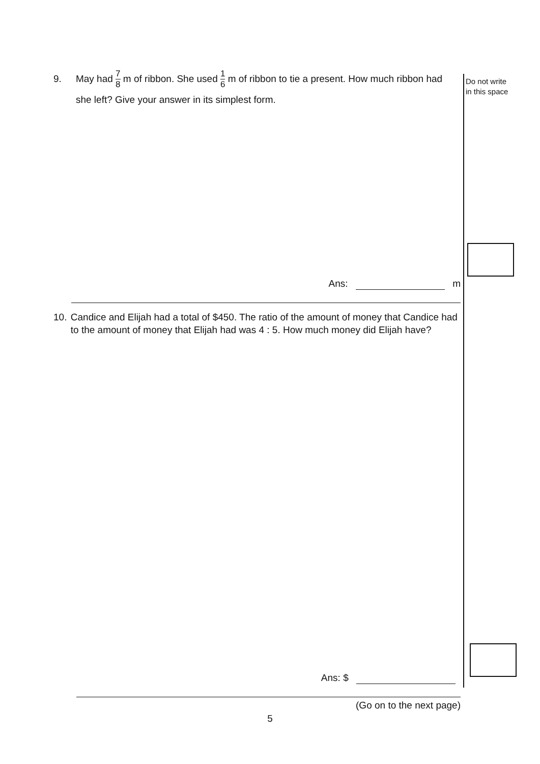9. May had 7 8 m of ribbon. She used 1 6 m of ribbon to tie a present. How much ribbon had she left? Give your answer in its simplest form.
Ans: m
10. Candice and Elijah had a total of $450. The ratio of the amount of money that Candice had to the amount of money that Elijah had was 4 : 5. How much money did Elijah have?
Ans: $
(Go on to the next page)
Do not write
in this space
5